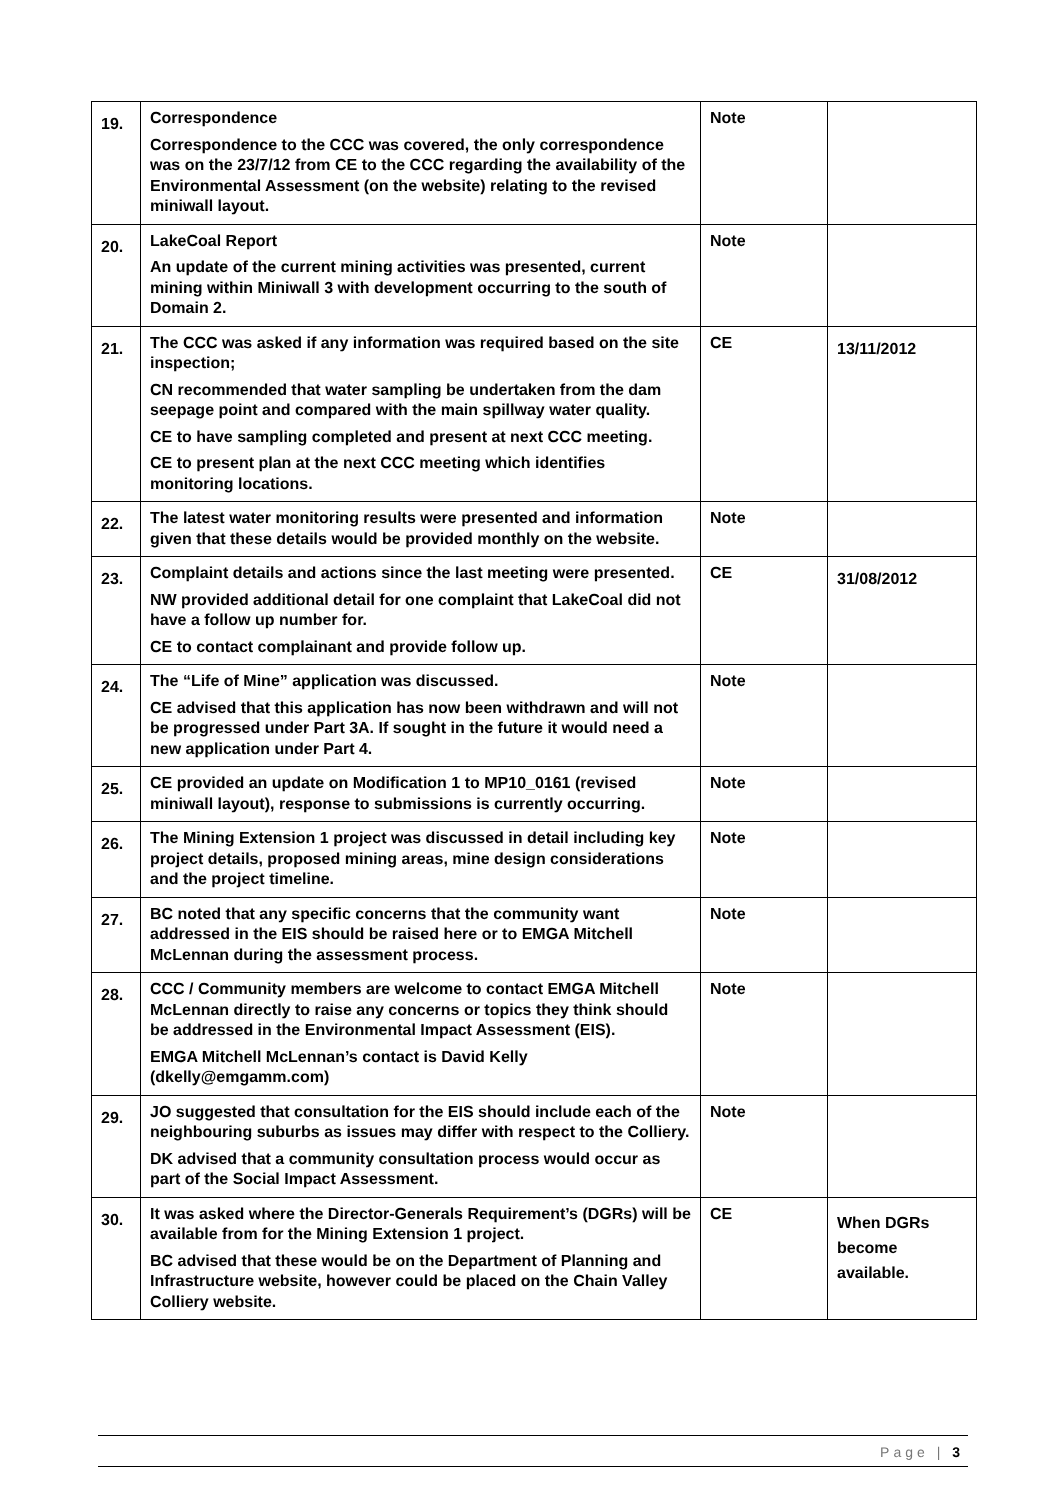| 19. | Correspondence Correspondence to the CCC was covered, the only correspondence was on the 23/7/12 from CE to the CCC regarding the availability of the Environmental Assessment (on the website) relating to the revised miniwall layout. | Note | |
| 20. | LakeCoal Report An update of the current mining activities was presented, current mining within Miniwall 3 with development occurring to the south of Domain 2. | Note | |
| 21. | The CCC was asked if any information was required based on the site inspection; CN recommended that water sampling be undertaken from the dam seepage point and compared with the main spillway water quality. CE to have sampling completed and present at next CCC meeting. CE to present plan at the next CCC meeting which identifies monitoring locations. | CE | 13/11/2012 |
| 22. | The latest water monitoring results were presented and information given that these details would be provided monthly on the website. | Note | |
| 23. | Complaint details and actions since the last meeting were presented. NW provided additional detail for one complaint that LakeCoal did not have a follow up number for. CE to contact complainant and provide follow up. | CE | 31/08/2012 |
| 24. | The “Life of Mine” application was discussed. CE advised that this application has now been withdrawn and will not be progressed under Part 3A. If sought in the future it would need a new application under Part 4. | Note | |
| 25. | CE provided an update on Modification 1 to MP10_0161 (revised miniwall layout), response to submissions is currently occurring. | Note | |
| 26. | The Mining Extension 1 project was discussed in detail including key project details, proposed mining areas, mine design considerations and the project timeline. | Note | |
| 27. | BC noted that any specific concerns that the community want addressed in the EIS should be raised here or to EMGA Mitchell McLennan during the assessment process. | Note | |
| 28. | CCC / Community members are welcome to contact EMGA Mitchell McLennan directly to raise any concerns or topics they think should be addressed in the Environmental Impact Assessment (EIS). EMGA Mitchell McLennan’s contact is David Kelly (dkelly@emgamm.com) | Note | |
| 29. | JO suggested that consultation for the EIS should include each of the neighbouring suburbs as issues may differ with respect to the Colliery. DK advised that a community consultation process would occur as part of the Social Impact Assessment. | Note | |
| 30. | It was asked where the Director-Generals Requirement’s (DGRs) will be available from for the Mining Extension 1 project. BC advised that these would be on the Department of Planning and Infrastructure website, however could be placed on the Chain Valley Colliery website. | CE | When DGRs become available. |
Page | 3